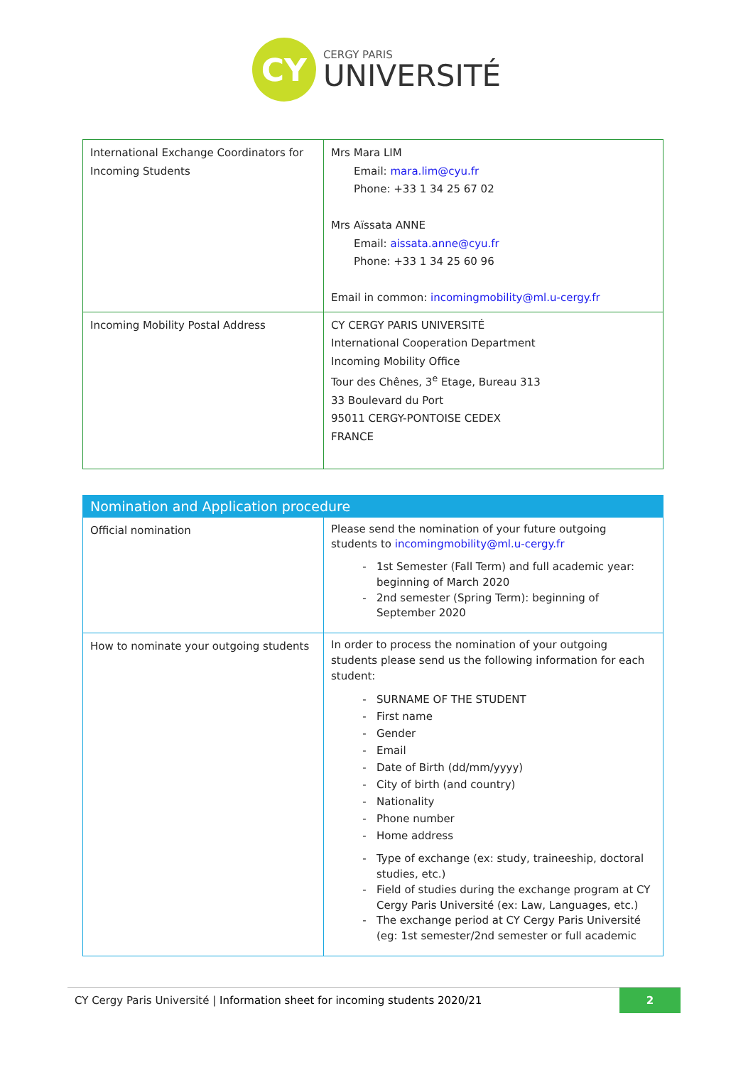CY
CERGY PARIS
UNIVERSITÉ
| International Exchange Coordinators for Incoming Students | Mrs Mara LIM Email: mara.lim@cyu.fr Phone: +33 1 34 25 67 02 Mrs Aïssata ANNE Email: aissata.anne@cyu.fr Phone: +33 1 34 25 60 96 Email in common: incomingmobility@ml.u-cergy.fr |
| Incoming Mobility Postal Address | CY CERGY PARIS UNIVERSITÉ International Cooperation Department Incoming Mobility Office Tour des Chênes, 3<sup>e</sup> Etage, Bureau 313 33 Boulevard du Port 95011 CERGY-PONTOISE CEDEX FRANCE |
| Nomination and Application procedure | |
| --- | --- |
| Official nomination | Please send the nomination of your future outgoing students to incomingmobility@ml.u-cergy.fr 1st Semester (Fall Term) and full academic year: beginning of March 2020 2nd semester (Spring Term): beginning of September 2020 |
| How to nominate your outgoing students | In order to process the nomination of your outgoing students please send us the following information for each student: SURNAME OF THE STUDENT First name Gender Email Date of Birth (dd/mm/yyyy) City of birth (and country) Nationality Phone number Home address Type of exchange (ex: study, traineeship, doctoral studies, etc.) Field of studies during the exchange program at CY Cergy Paris Université (ex: Law, Languages, etc.) The exchange period at CY Cergy Paris Université (eg: 1st semester/2nd semester or full academic |
CY Cergy Paris Université | Information sheet for incoming students 2020/21
2